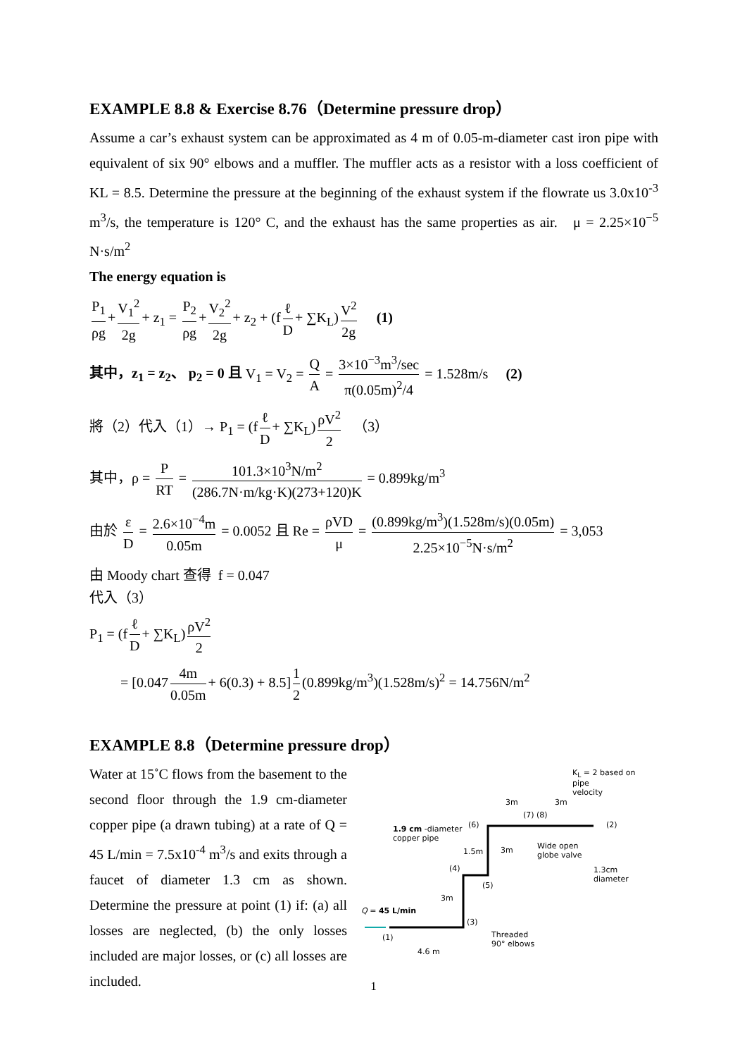EXAMPLE 8.8 & Exercise 8.76（Determine pressure drop）
Assume a car’s exhaust system can be approximated as 4 m of 0.05-m-diameter cast iron pipe with equivalent of six 90° elbows and a muffler. The muffler acts as a resistor with a loss coefficient of KL = 8.5. Determine the pressure at the beginning of the exhaust system if the flowrate us 3.0x10<sup>-3</sup> m<sup>3</sup>/s, the temperature is 120° C, and the exhaust has the same properties as air. μ = 2.25×10<sup>−5</sup> N·s/m<sup>2</sup>
The energy equation is
P<sub>1</sub> ρg + V<sub>1</sub><sup>2</sup> 2g + z<sub>1</sub> = P<sub>2</sub> ρg + V<sub>2</sub><sup>2</sup> 2g + z<sub>2</sub> + (f ℓ D + ∑K<sub>L</sub>) V<sup>2</sup> 2g (1)
其中，z<sub>1</sub> = z<sub>2</sub>、 p<sub>2</sub> = 0 且 V<sub>1</sub> = V<sub>2</sub> = Q A = 3×10<sup>−3</sup>m<sup>3</sup>/sec π(0.05m)<sup>2</sup>/4 = 1.528m/s (2)
將（2）代入（1）→ P<sub>1</sub> = (f ℓ D + ∑K<sub>L</sub>) ρV<sup>2</sup> 2 （3）
其中，ρ = P RT = 101.3×10<sup>3</sup>N/m<sup>2</sup> (286.7N·m/kg·K)(273+120)K = 0.899kg/m<sup>3</sup>
由於 ε D = 2.6×10<sup>−4</sup>m 0.05m = 0.0052 且 Re = ρVD μ = (0.899kg/m<sup>3</sup>)(1.528m/s)(0.05m) 2.25×10<sup>−5</sup>N·s/m<sup>2</sup> = 3,053
由 Moody chart 查得 f = 0.047
代入（3）
P<sub>1</sub> = (f ℓ D + ∑K<sub>L</sub>) ρV<sup>2</sup> 2
= [0.047 4m 0.05m + 6(0.3) + 8.5] 1 2 (0.899kg/m<sup>3</sup>)(1.528m/s)<sup>2</sup> = 14.756N/m<sup>2</sup>
EXAMPLE 8.8（Determine pressure drop）
Water at 15˚C flows from the basement to the second floor through the 1.9 cm-diameter copper pipe (a drawn tubing) at a rate of Q = 45 L/min = 7.5x10<sup>-4</sup> m<sup>3</sup>/s and exits through a faucet of diameter 1.3 cm as shown. Determine the pressure at point (1) if: (a) all losses are neglected, (b) the only losses included are major losses, or (c) all losses are included.
K<sub>L</sub> = 2 based on
pipe
velocity
3m 3m
(7) (8)
1.9 cm -diameter
copper pipe
(6) (2)
1.5m 3m
Wide open
globe valve
(4)
1.3cm
diameter
(5)
3m
Q = 45 L/min
(3)
(1)
Threaded
90° elbows
4.6 m
1